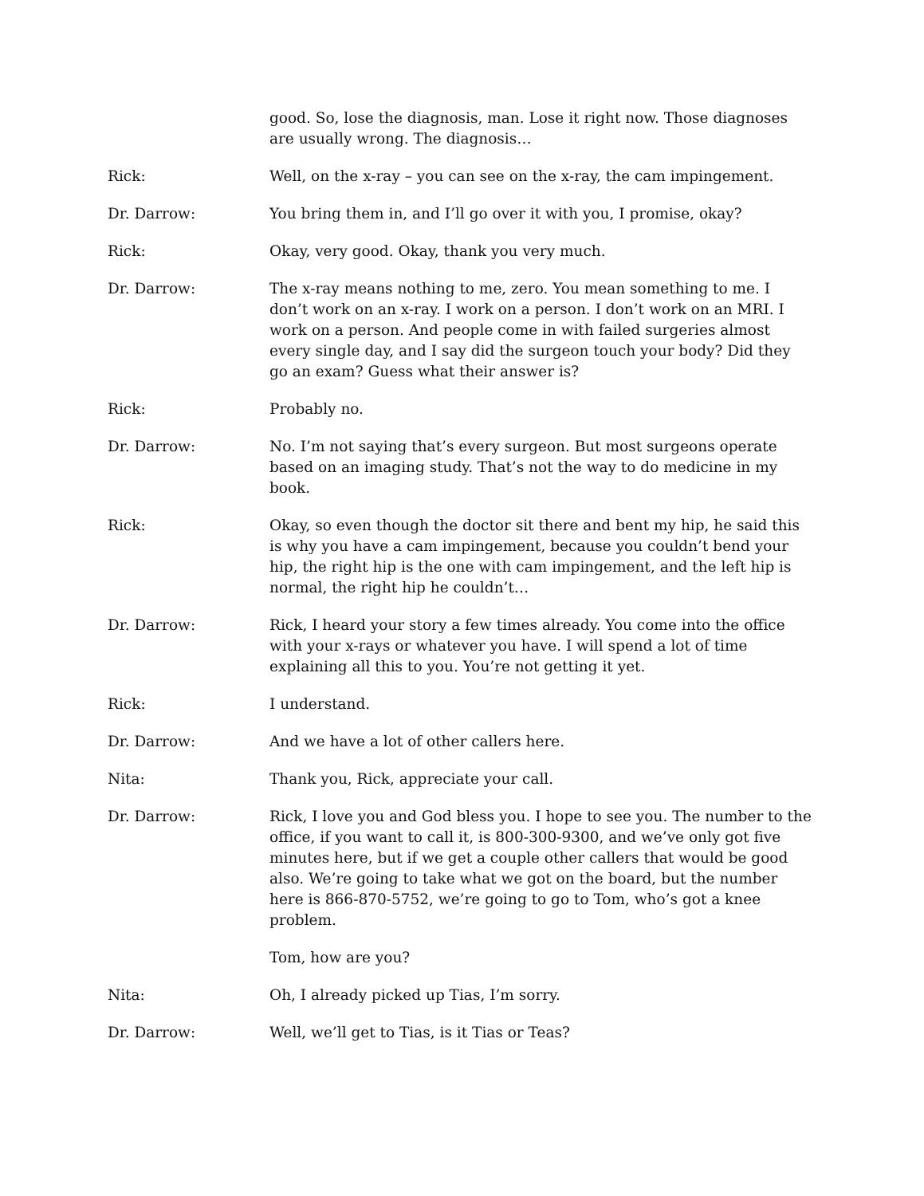good. So, lose the diagnosis, man. Lose it right now. Those diagnoses are usually wrong. The diagnosis…
Rick: Well, on the x-ray – you can see on the x-ray, the cam impingement.
Dr. Darrow: You bring them in, and I’ll go over it with you, I promise, okay?
Rick: Okay, very good. Okay, thank you very much.
Dr. Darrow: The x-ray means nothing to me, zero. You mean something to me. I don’t work on an x-ray. I work on a person. I don’t work on an MRI. I work on a person. And people come in with failed surgeries almost every single day, and I say did the surgeon touch your body? Did they go an exam? Guess what their answer is?
Rick: Probably no.
Dr. Darrow: No. I’m not saying that’s every surgeon. But most surgeons operate based on an imaging study. That’s not the way to do medicine in my book.
Rick: Okay, so even though the doctor sit there and bent my hip, he said this is why you have a cam impingement, because you couldn’t bend your hip, the right hip is the one with cam impingement, and the left hip is normal, the right hip he couldn’t…
Dr. Darrow: Rick, I heard your story a few times already. You come into the office with your x-rays or whatever you have. I will spend a lot of time explaining all this to you. You’re not getting it yet.
Rick: I understand.
Dr. Darrow: And we have a lot of other callers here.
Nita: Thank you, Rick, appreciate your call.
Dr. Darrow: Rick, I love you and God bless you. I hope to see you. The number to the office, if you want to call it, is 800-300-9300, and we’ve only got five minutes here, but if we get a couple other callers that would be good also. We’re going to take what we got on the board, but the number here is 866-870-5752, we’re going to go to Tom, who’s got a knee problem.
Tom, how are you?
Nita: Oh, I already picked up Tias, I’m sorry.
Dr. Darrow: Well, we’ll get to Tias, is it Tias or Teas?